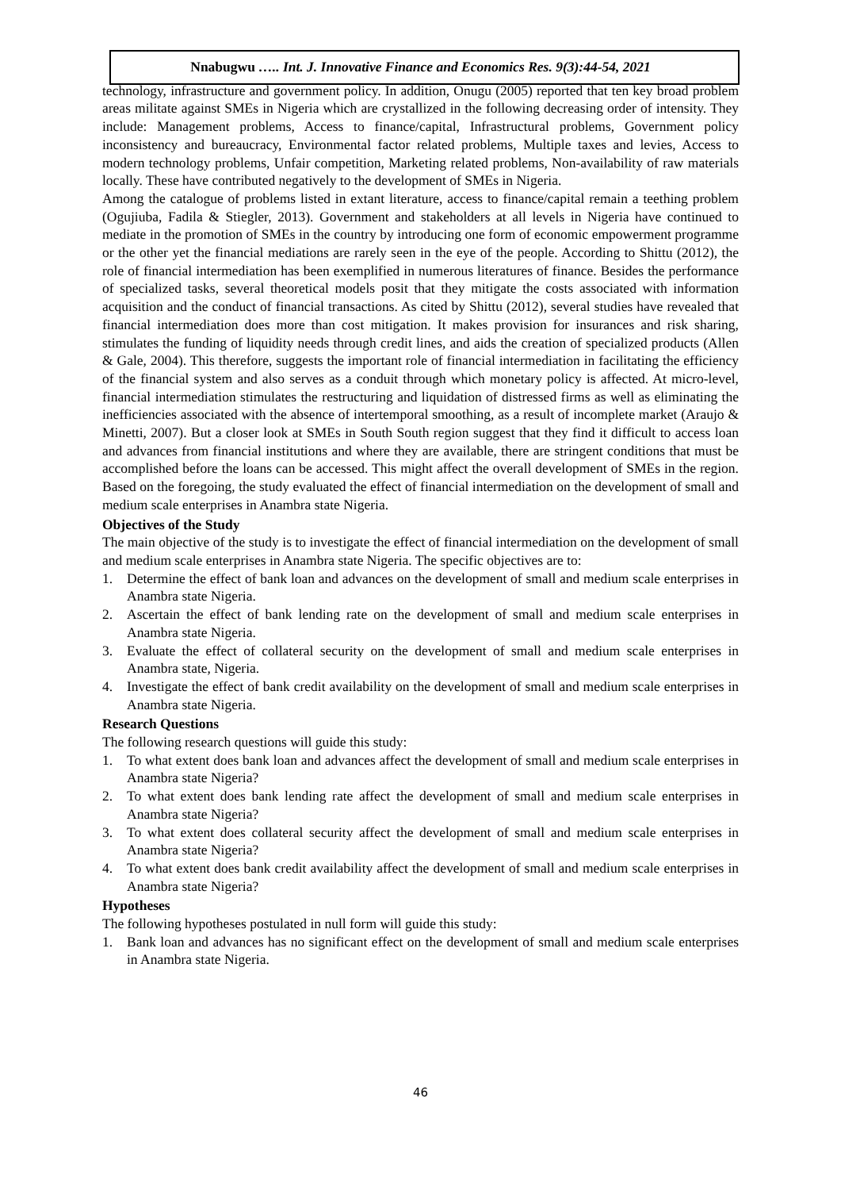Nnabugwu ….. Int. J. Innovative Finance and Economics Res. 9(3):44-54, 2021
technology, infrastructure and government policy. In addition, Onugu (2005) reported that ten key broad problem areas militate against SMEs in Nigeria which are crystallized in the following decreasing order of intensity. They include: Management problems, Access to finance/capital, Infrastructural problems, Government policy inconsistency and bureaucracy, Environmental factor related problems, Multiple taxes and levies, Access to modern technology problems, Unfair competition, Marketing related problems, Non-availability of raw materials locally. These have contributed negatively to the development of SMEs in Nigeria.
Among the catalogue of problems listed in extant literature, access to finance/capital remain a teething problem (Ogujiuba, Fadila & Stiegler, 2013). Government and stakeholders at all levels in Nigeria have continued to mediate in the promotion of SMEs in the country by introducing one form of economic empowerment programme or the other yet the financial mediations are rarely seen in the eye of the people. According to Shittu (2012), the role of financial intermediation has been exemplified in numerous literatures of finance. Besides the performance of specialized tasks, several theoretical models posit that they mitigate the costs associated with information acquisition and the conduct of financial transactions. As cited by Shittu (2012), several studies have revealed that financial intermediation does more than cost mitigation. It makes provision for insurances and risk sharing, stimulates the funding of liquidity needs through credit lines, and aids the creation of specialized products (Allen & Gale, 2004). This therefore, suggests the important role of financial intermediation in facilitating the efficiency of the financial system and also serves as a conduit through which monetary policy is affected. At micro-level, financial intermediation stimulates the restructuring and liquidation of distressed firms as well as eliminating the inefficiencies associated with the absence of intertemporal smoothing, as a result of incomplete market (Araujo & Minetti, 2007). But a closer look at SMEs in South South region suggest that they find it difficult to access loan and advances from financial institutions and where they are available, there are stringent conditions that must be accomplished before the loans can be accessed. This might affect the overall development of SMEs in the region. Based on the foregoing, the study evaluated the effect of financial intermediation on the development of small and medium scale enterprises in Anambra state Nigeria.
Objectives of the Study
The main objective of the study is to investigate the effect of financial intermediation on the development of small and medium scale enterprises in Anambra state Nigeria. The specific objectives are to:
1. Determine the effect of bank loan and advances on the development of small and medium scale enterprises in Anambra state Nigeria.
2. Ascertain the effect of bank lending rate on the development of small and medium scale enterprises in Anambra state Nigeria.
3. Evaluate the effect of collateral security on the development of small and medium scale enterprises in Anambra state, Nigeria.
4. Investigate the effect of bank credit availability on the development of small and medium scale enterprises in Anambra state Nigeria.
Research Questions
The following research questions will guide this study:
1. To what extent does bank loan and advances affect the development of small and medium scale enterprises in Anambra state Nigeria?
2. To what extent does bank lending rate affect the development of small and medium scale enterprises in Anambra state Nigeria?
3. To what extent does collateral security affect the development of small and medium scale enterprises in Anambra state Nigeria?
4. To what extent does bank credit availability affect the development of small and medium scale enterprises in Anambra state Nigeria?
Hypotheses
The following hypotheses postulated in null form will guide this study:
1. Bank loan and advances has no significant effect on the development of small and medium scale enterprises in Anambra state Nigeria.
46